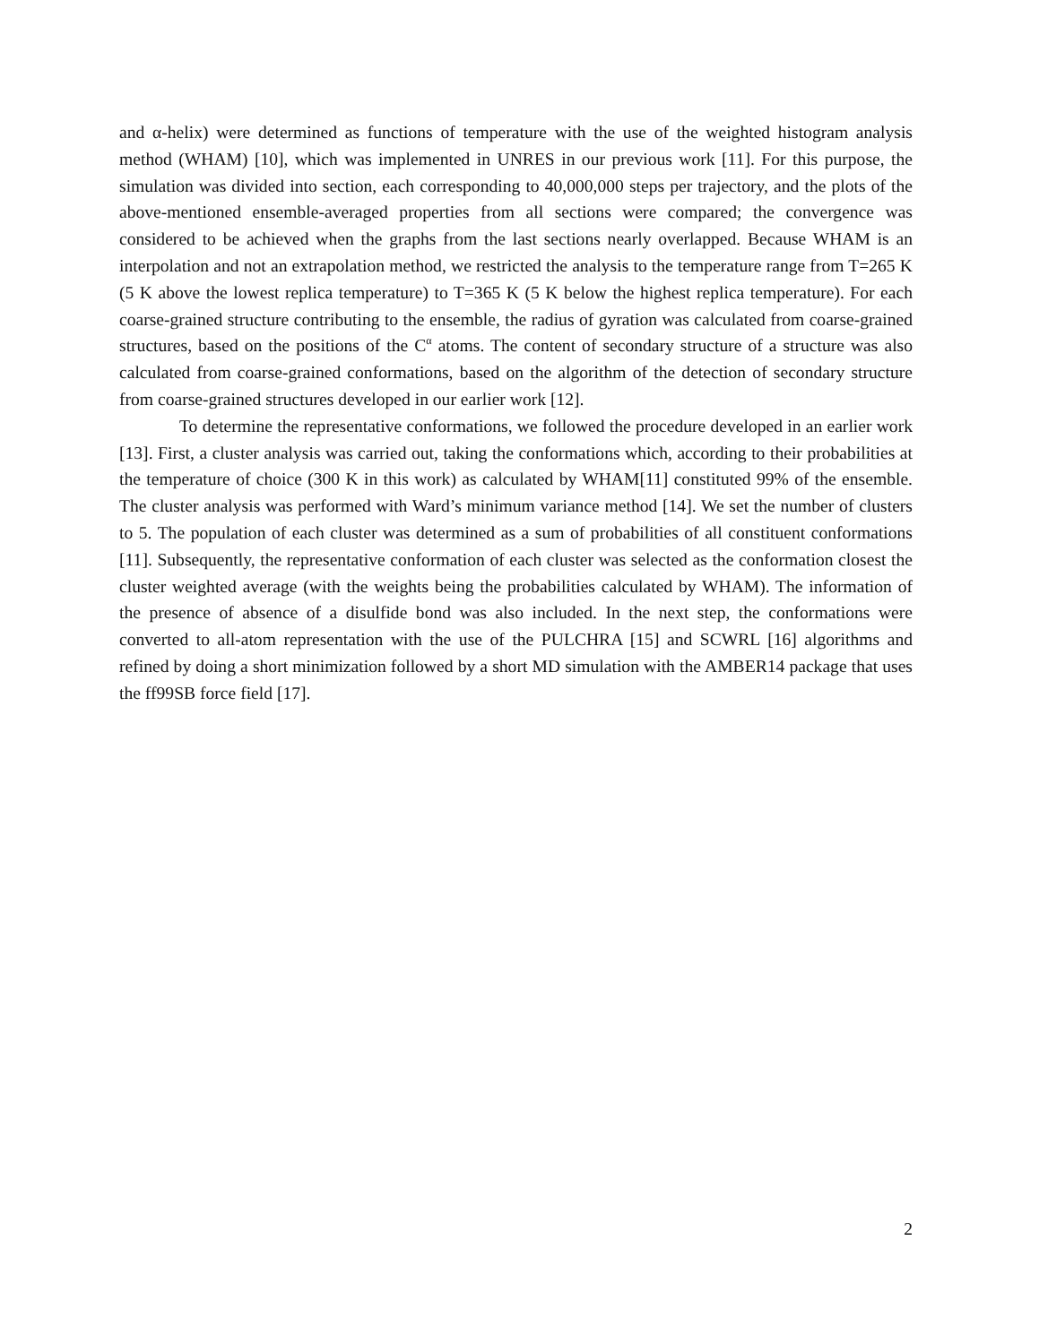and α-helix) were determined as functions of temperature with the use of the weighted histogram analysis method (WHAM) [10], which was implemented in UNRES in our previous work [11]. For this purpose, the simulation was divided into section, each corresponding to 40,000,000 steps per trajectory, and the plots of the above-mentioned ensemble-averaged properties from all sections were compared; the convergence was considered to be achieved when the graphs from the last sections nearly overlapped. Because WHAM is an interpolation and not an extrapolation method, we restricted the analysis to the temperature range from T=265 K (5 K above the lowest replica temperature) to T=365 K (5 K below the highest replica temperature). For each coarse-grained structure contributing to the ensemble, the radius of gyration was calculated from coarse-grained structures, based on the positions of the C<sup>α</sup> atoms. The content of secondary structure of a structure was also calculated from coarse-grained conformations, based on the algorithm of the detection of secondary structure from coarse-grained structures developed in our earlier work [12].
To determine the representative conformations, we followed the procedure developed in an earlier work [13]. First, a cluster analysis was carried out, taking the conformations which, according to their probabilities at the temperature of choice (300 K in this work) as calculated by WHAM[11] constituted 99% of the ensemble. The cluster analysis was performed with Ward’s minimum variance method [14]. We set the number of clusters to 5. The population of each cluster was determined as a sum of probabilities of all constituent conformations [11]. Subsequently, the representative conformation of each cluster was selected as the conformation closest the cluster weighted average (with the weights being the probabilities calculated by WHAM). The information of the presence of absence of a disulfide bond was also included. In the next step, the conformations were converted to all-atom representation with the use of the PULCHRA [15] and SCWRL [16] algorithms and refined by doing a short minimization followed by a short MD simulation with the AMBER14 package that uses the ff99SB force field [17].
2